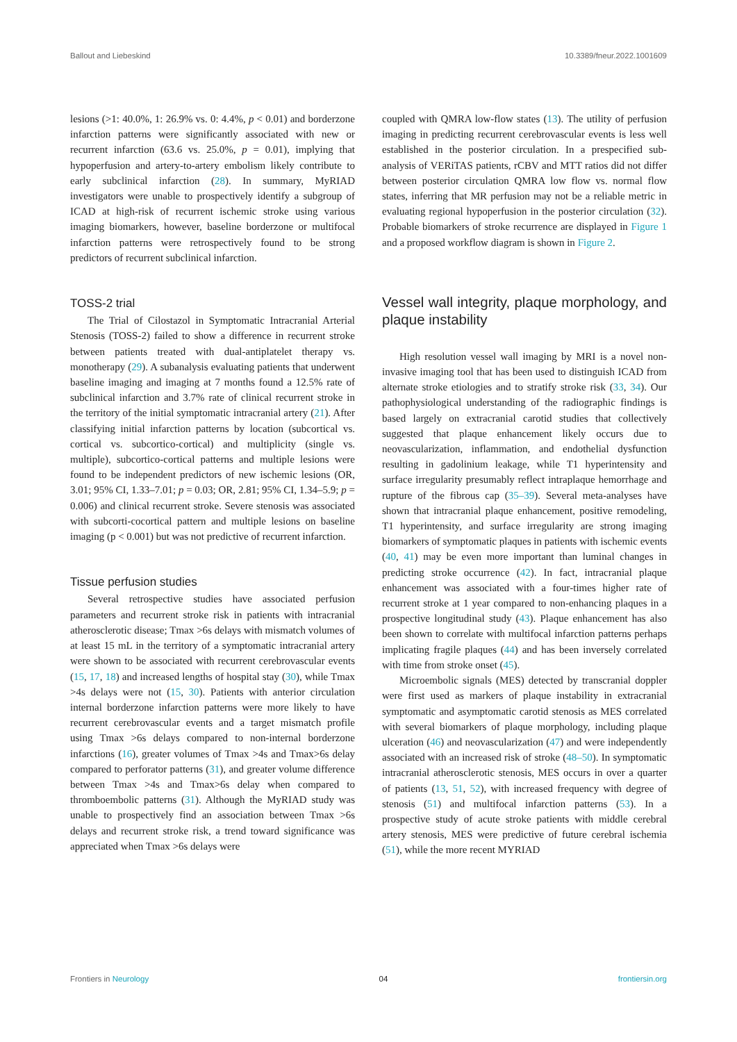Ballout and Liebeskind 10.3389/fneur.2022.1001609
lesions (>1: 40.0%, 1: 26.9% vs. 0: 4.4%, p < 0.01) and borderzone infarction patterns were significantly associated with new or recurrent infarction (63.6 vs. 25.0%, p = 0.01), implying that hypoperfusion and artery-to-artery embolism likely contribute to early subclinical infarction (28). In summary, MyRIAD investigators were unable to prospectively identify a subgroup of ICAD at high-risk of recurrent ischemic stroke using various imaging biomarkers, however, baseline borderzone or multifocal infarction patterns were retrospectively found to be strong predictors of recurrent subclinical infarction.
TOSS-2 trial
The Trial of Cilostazol in Symptomatic Intracranial Arterial Stenosis (TOSS-2) failed to show a difference in recurrent stroke between patients treated with dual-antiplatelet therapy vs. monotherapy (29). A subanalysis evaluating patients that underwent baseline imaging and imaging at 7 months found a 12.5% rate of subclinical infarction and 3.7% rate of clinical recurrent stroke in the territory of the initial symptomatic intracranial artery (21). After classifying initial infarction patterns by location (subcortical vs. cortical vs. subcortico-cortical) and multiplicity (single vs. multiple), subcortico-cortical patterns and multiple lesions were found to be independent predictors of new ischemic lesions (OR, 3.01; 95% CI, 1.33–7.01; p = 0.03; OR, 2.81; 95% CI, 1.34–5.9; p = 0.006) and clinical recurrent stroke. Severe stenosis was associated with subcorti-cocortical pattern and multiple lesions on baseline imaging (p < 0.001) but was not predictive of recurrent infarction.
Tissue perfusion studies
Several retrospective studies have associated perfusion parameters and recurrent stroke risk in patients with intracranial atherosclerotic disease; Tmax >6s delays with mismatch volumes of at least 15 mL in the territory of a symptomatic intracranial artery were shown to be associated with recurrent cerebrovascular events (15, 17, 18) and increased lengths of hospital stay (30), while Tmax >4s delays were not (15, 30). Patients with anterior circulation internal borderzone infarction patterns were more likely to have recurrent cerebrovascular events and a target mismatch profile using Tmax >6s delays compared to non-internal borderzone infarctions (16), greater volumes of Tmax >4s and Tmax>6s delay compared to perforator patterns (31), and greater volume difference between Tmax >4s and Tmax>6s delay when compared to thromboembolic patterns (31). Although the MyRIAD study was unable to prospectively find an association between Tmax >6s delays and recurrent stroke risk, a trend toward significance was appreciated when Tmax >6s delays were
coupled with QMRA low-flow states (13). The utility of perfusion imaging in predicting recurrent cerebrovascular events is less well established in the posterior circulation. In a prespecified sub-analysis of VERiTAS patients, rCBV and MTT ratios did not differ between posterior circulation QMRA low flow vs. normal flow states, inferring that MR perfusion may not be a reliable metric in evaluating regional hypoperfusion in the posterior circulation (32). Probable biomarkers of stroke recurrence are displayed in Figure 1 and a proposed workflow diagram is shown in Figure 2.
Vessel wall integrity, plaque morphology, and plaque instability
High resolution vessel wall imaging by MRI is a novel non-invasive imaging tool that has been used to distinguish ICAD from alternate stroke etiologies and to stratify stroke risk (33, 34). Our pathophysiological understanding of the radiographic findings is based largely on extracranial carotid studies that collectively suggested that plaque enhancement likely occurs due to neovascularization, inflammation, and endothelial dysfunction resulting in gadolinium leakage, while T1 hyperintensity and surface irregularity presumably reflect intraplaque hemorrhage and rupture of the fibrous cap (35–39). Several meta-analyses have shown that intracranial plaque enhancement, positive remodeling, T1 hyperintensity, and surface irregularity are strong imaging biomarkers of symptomatic plaques in patients with ischemic events (40, 41) may be even more important than luminal changes in predicting stroke occurrence (42). In fact, intracranial plaque enhancement was associated with a four-times higher rate of recurrent stroke at 1 year compared to non-enhancing plaques in a prospective longitudinal study (43). Plaque enhancement has also been shown to correlate with multifocal infarction patterns perhaps implicating fragile plaques (44) and has been inversely correlated with time from stroke onset (45).
Microembolic signals (MES) detected by transcranial doppler were first used as markers of plaque instability in extracranial symptomatic and asymptomatic carotid stenosis as MES correlated with several biomarkers of plaque morphology, including plaque ulceration (46) and neovascularization (47) and were independently associated with an increased risk of stroke (48–50). In symptomatic intracranial atherosclerotic stenosis, MES occurs in over a quarter of patients (13, 51, 52), with increased frequency with degree of stenosis (51) and multifocal infarction patterns (53). In a prospective study of acute stroke patients with middle cerebral artery stenosis, MES were predictive of future cerebral ischemia (51), while the more recent MYRIAD
Frontiers in Neurology 04 frontiersin.org